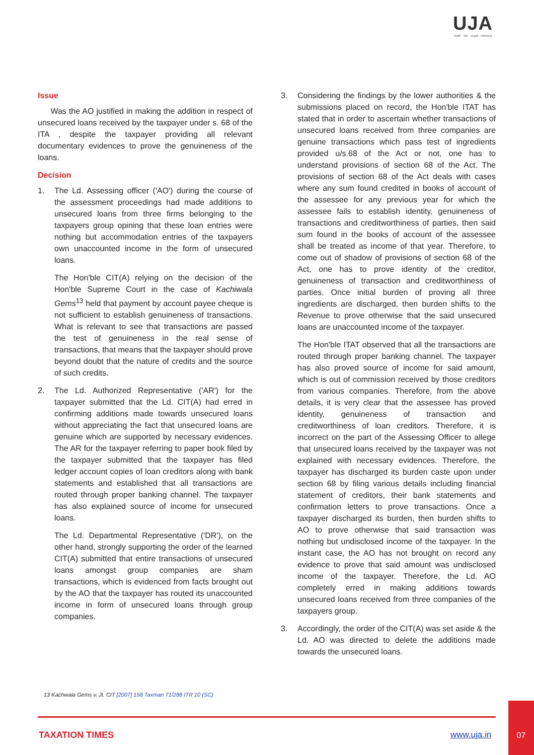UJA
Audit · Tax · Legal · Advisory
Issue
Was the AO justified in making the addition in respect of unsecured loans received by the taxpayer under s. 68 of the ITA , despite the taxpayer providing all relevant documentary evidences to prove the genuineness of the loans.
Decision
1. The Ld. Assessing officer ('AO') during the course of the assessment proceedings had made additions to unsecured loans from three firms belonging to the taxpayers group opining that these loan entries were nothing but accommodation entries of the taxpayers own unaccounted income in the form of unsecured loans.
The Hon'ble CIT(A) relying on the decision of the Hon'ble Supreme Court in the case of Kachiwala Gems<sup>13</sup> held that payment by account payee cheque is not sufficient to establish genuineness of transactions. What is relevant to see that transactions are passed the test of genuineness in the real sense of transactions, that means that the taxpayer should prove beyond doubt that the nature of credits and the source of such credits.
2. The Ld. Authorized Representative ('AR') for the taxpayer submitted that the Ld. CIT(A) had erred in confirming additions made towards unsecured loans without appreciating the fact that unsecured loans are genuine which are supported by necessary evidences. The AR for the taxpayer referring to paper book filed by the taxpayer submitted that the taxpayer has filed ledger account copies of loan creditors along with bank statements and established that all transactions are routed through proper banking channel. The taxpayer has also explained source of income for unsecured loans.
The Ld. Departmental Representative ('DR'), on the other hand, strongly supporting the order of the learned CIT(A) submitted that entire transactions of unsecured loans amongst group companies are sham transactions, which is evidenced from facts brought out by the AO that the taxpayer has routed its unaccounted income in form of unsecured loans through group companies.
3. Considering the findings by the lower authorities & the submissions placed on record, the Hon'ble ITAT has stated that in order to ascertain whether transactions of unsecured loans received from three companies are genuine transactions which pass test of ingredients provided u/s.68 of the Act or not, one has to understand provisions of section 68 of the Act. The provisions of section 68 of the Act deals with cases where any sum found credited in books of account of the assessee for any previous year for which the assessee fails to establish identity, genuineness of transactions and creditworthiness of parties, then said sum found in the books of account of the assessee shall be treated as income of that year. Therefore, to come out of shadow of provisions of section 68 of the Act, one has to prove identity of the creditor, genuineness of transaction and creditworthiness of parties. Once initial burden of proving all three ingredients are discharged, then burden shifts to the Revenue to prove otherwise that the said unsecured loans are unaccounted income of the taxpayer.
The Hon'ble ITAT observed that all the transactions are routed through proper banking channel. The taxpayer has also proved source of income for said amount, which is out of commission received by those creditors from various companies. Therefore, from the above details, it is very clear that the assessee has proved identity, genuineness of transaction and creditworthiness of loan creditors. Therefore, it is incorrect on the part of the Assessing Officer to allege that unsecured loans received by the taxpayer was not explained with necessary evidences. Therefore, the taxpayer has discharged its burden caste upon under section 68 by filing various details including financial statement of creditors, their bank statements and confirmation letters to prove transactions. Once a taxpayer discharged its burden, then burden shifts to AO to prove otherwise that said transaction was nothing but undisclosed income of the taxpayer. In the instant case, the AO has not brought on record any evidence to prove that said amount was undisclosed income of the taxpayer. Therefore, the Ld. AO completely erred in making additions towards unsecured loans received from three companies of the taxpayers group.
3. Accordingly, the order of the CIT(A) was set aside & the Ld. AO was directed to delete the additions made towards the unsecured loans.
13 Kachwala Gems v. Jt. CIT [2007] 158 Taxman 71/288 ITR 10 (SC)
TAXATION TIMES www.uja.in
07